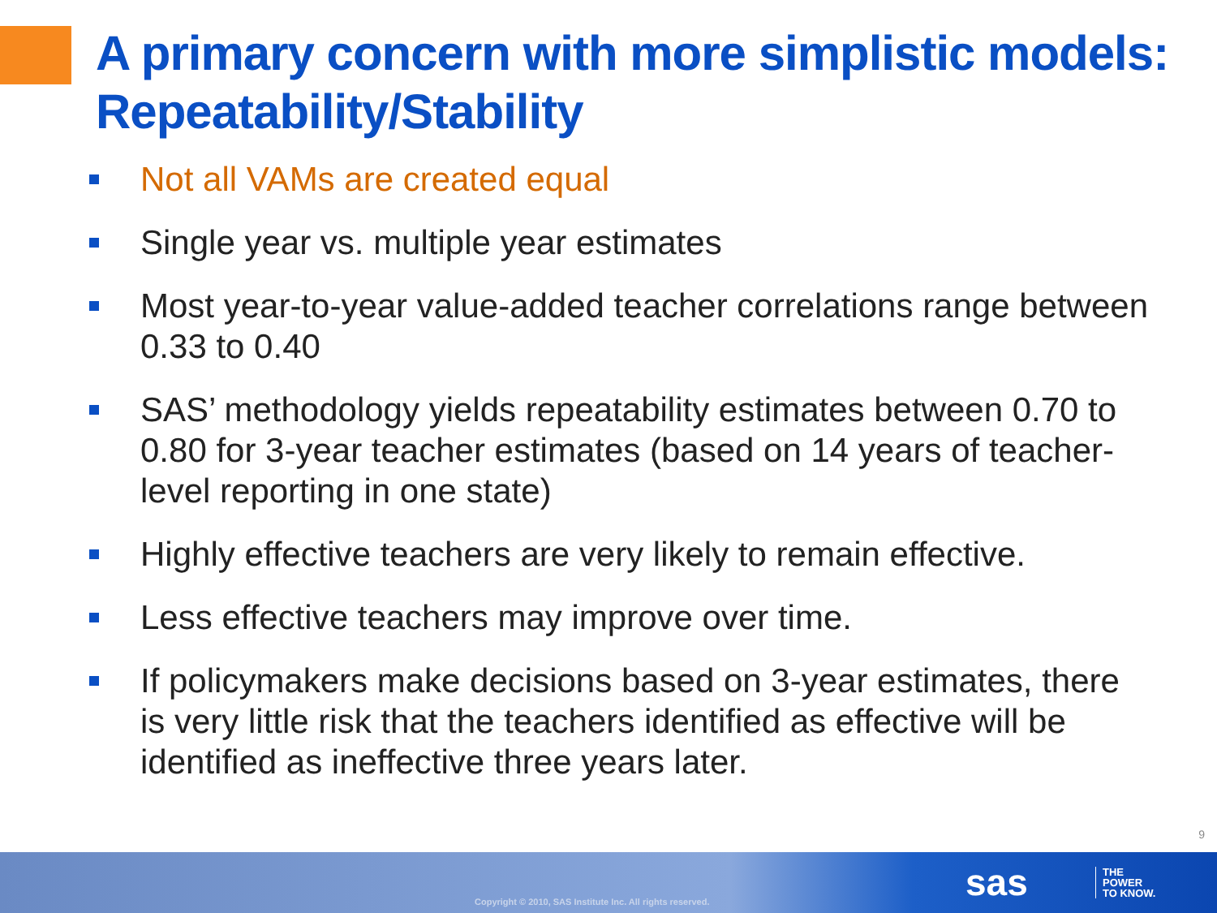A primary concern with more simplistic models: Repeatability/Stability
Not all VAMs are created equal
Single year vs. multiple year estimates
Most year-to-year value-added teacher correlations range between 0.33 to 0.40
SAS’ methodology yields repeatability estimates between 0.70 to 0.80 for 3-year teacher estimates (based on 14 years of teacher-level reporting in one state)
Highly effective teachers are very likely to remain effective.
Less effective teachers may improve over time.
If policymakers make decisions based on 3-year estimates, there is very little risk that the teachers identified as effective will be identified as ineffective three years later.
9
Copyright © 2010, SAS Institute Inc. All rights reserved.
sas
THE
POWER
TO KNOW.